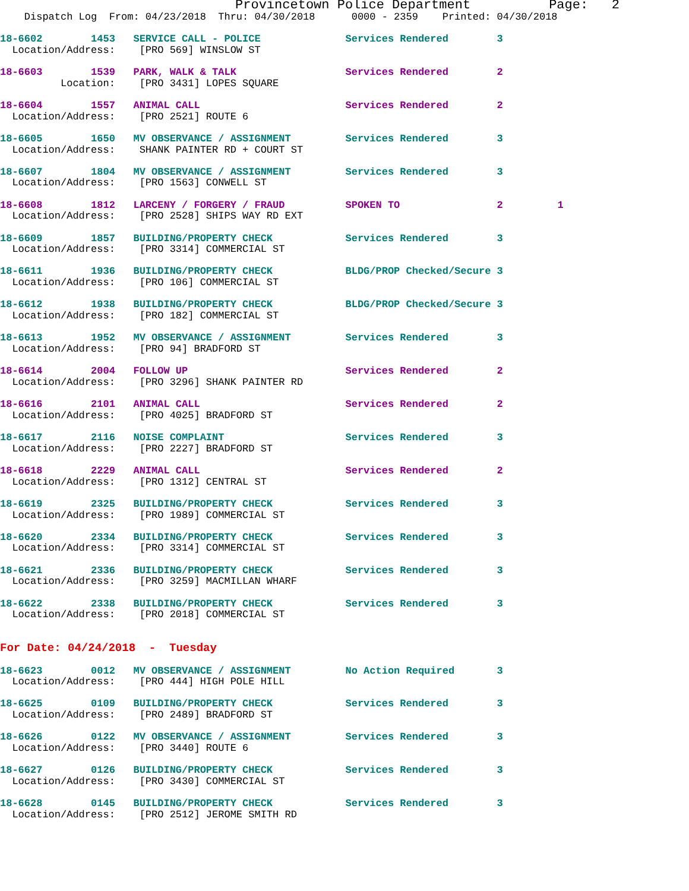Provincetown Police Department          Page:   2
    Dispatch Log  From: 04/23/2018  Thru: 04/30/2018      0000 - 2359    Printed: 04/30/2018

18-6602        1453   SERVICE CALL - POLICE              Services Rendered        3
  Location/Address:    [PRO 569] WINSLOW ST 18-6603        1539   PARK, WALK & TALK                  Services Rendered        2
          Location:    [PRO 3431] LOPES SQUARE 18-6604        1557   ANIMAL CALL                        Services Rendered        2
  Location/Address:    [PRO 2521] ROUTE 618-6605        1650   MV OBSERVANCE / ASSIGNMENT         Services Rendered        3
  Location/Address:    SHANK PAINTER RD + COURT ST 18-6607        1804   MV OBSERVANCE / ASSIGNMENT         Services Rendered        3
  Location/Address:    [PRO 1563] CONWELL ST 18-6608        1812   LARCENY / FORGERY / FRAUD          SPOKEN TO                2         1
  Location/Address:    [PRO 2528] SHIPS WAY RD EXT 18-6609        1857   BUILDING/PROPERTY CHECK            Services Rendered        3
  Location/Address:    [PRO 3314] COMMERCIAL ST 18-6611        1936   BUILDING/PROPERTY CHECK            BLDG/PROP Checked/Secure 3
  Location/Address:    [PRO 106] COMMERCIAL ST 18-6612        1938   BUILDING/PROPERTY CHECK            BLDG/PROP Checked/Secure 3
  Location/Address:    [PRO 182] COMMERCIAL ST 18-6613        1952   MV OBSERVANCE / ASSIGNMENT         Services Rendered        3
  Location/Address:    [PRO 94] BRADFORD ST 18-6614        2004   FOLLOW UP                          Services Rendered        2
  Location/Address:    [PRO 3296] SHANK PAINTER RD 18-6616        2101   ANIMAL CALL                        Services Rendered        2
  Location/Address:    [PRO 4025] BRADFORD ST 18-6617        2116   NOISE COMPLAINT                    Services Rendered        3
  Location/Address:    [PRO 2227] BRADFORD ST 18-6618        2229   ANIMAL CALL                        Services Rendered        2
  Location/Address:    [PRO 1312] CENTRAL ST 18-6619        2325   BUILDING/PROPERTY CHECK            Services Rendered        3
  Location/Address:    [PRO 1989] COMMERCIAL ST 18-6620        2334   BUILDING/PROPERTY CHECK            Services Rendered        3
  Location/Address:    [PRO 3314] COMMERCIAL ST 18-6621        2336   BUILDING/PROPERTY CHECK            Services Rendered        3
  Location/Address:    [PRO 3259] MACMILLAN WHARF 18-6622        2338   BUILDING/PROPERTY CHECK            Services Rendered        3
  Location/Address:    [PRO 2018] COMMERCIAL ST
For Date: 04/24/2018  -  Tuesday

18-6623        0012   MV OBSERVANCE / ASSIGNMENT         No Action Required       3
  Location/Address:    [PRO 444] HIGH POLE HILL 18-6625        0109   BUILDING/PROPERTY CHECK            Services Rendered        3
  Location/Address:    [PRO 2489] BRADFORD ST 18-6626        0122   MV OBSERVANCE / ASSIGNMENT         Services Rendered        3
  Location/Address:    [PRO 3440] ROUTE 618-6627        0126   BUILDING/PROPERTY CHECK            Services Rendered        3
  Location/Address:    [PRO 3430] COMMERCIAL ST 18-6628        0145   BUILDING/PROPERTY CHECK            Services Rendered        3
  Location/Address:    [PRO 2512] JEROME SMITH RD